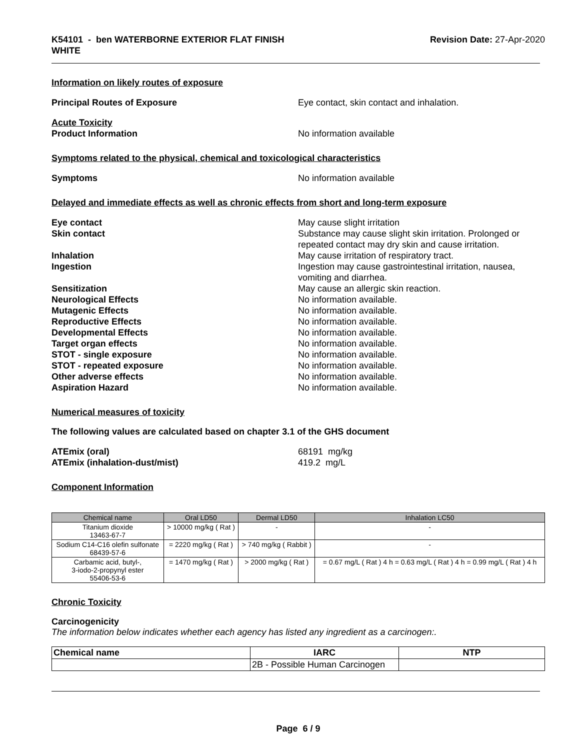K54101 - ben WATERBORNE EXTERIOR FLAT FINISH
WHITE
Revision Date: 27-Apr-2020
Information on likely routes of exposure
Principal Routes of Exposure Eye contact, skin contact and inhalation.
Acute Toxicity
Product Information No information available
Symptoms related to the physical, chemical and toxicological characteristics
Symptoms No information available
Delayed and immediate effects as well as chronic effects from short and long-term exposure
Eye contact May cause slight irritation
Skin contact Substance may cause slight skin irritation. Prolonged or repeated contact may dry skin and cause irritation.
Inhalation May cause irritation of respiratory tract.
Ingestion Ingestion may cause gastrointestinal irritation, nausea, vomiting and diarrhea.
Sensitization May cause an allergic skin reaction.
Neurological Effects No information available.
Mutagenic Effects No information available.
Reproductive Effects No information available.
Developmental Effects No information available.
Target organ effects No information available.
STOT - single exposure No information available.
STOT - repeated exposure No information available.
Other adverse effects No information available.
Aspiration Hazard No information available.
Numerical measures of toxicity
The following values are calculated based on chapter 3.1 of the GHS document
ATEmix (oral) 68191 mg/kg
ATEmix (inhalation-dust/mist) 419.2 mg/L
Component Information
| Chemical name | Oral LD50 | Dermal LD50 | Inhalation LC50 |
| --- | --- | --- | --- |
| Titanium dioxide 13463-67-7 | > 10000 mg/kg ( Rat ) | - | - |
| Sodium C14-C16 olefin sulfonate 68439-57-6 | = 2220 mg/kg ( Rat ) | > 740 mg/kg ( Rabbit ) | - |
| Carbamic acid, butyl-, 3-iodo-2-propynyl ester 55406-53-6 | = 1470 mg/kg ( Rat ) | > 2000 mg/kg ( Rat ) | = 0.67 mg/L ( Rat ) 4 h = 0.63 mg/L ( Rat ) 4 h = 0.99 mg/L ( Rat ) 4 h |
Chronic Toxicity
Carcinogenicity
The information below indicates whether each agency has listed any ingredient as a carcinogen:.
| Chemical name | IARC | NTP |
| --- | --- | --- |
| | 2B - Possible Human Carcinogen | |
Page 6 / 9